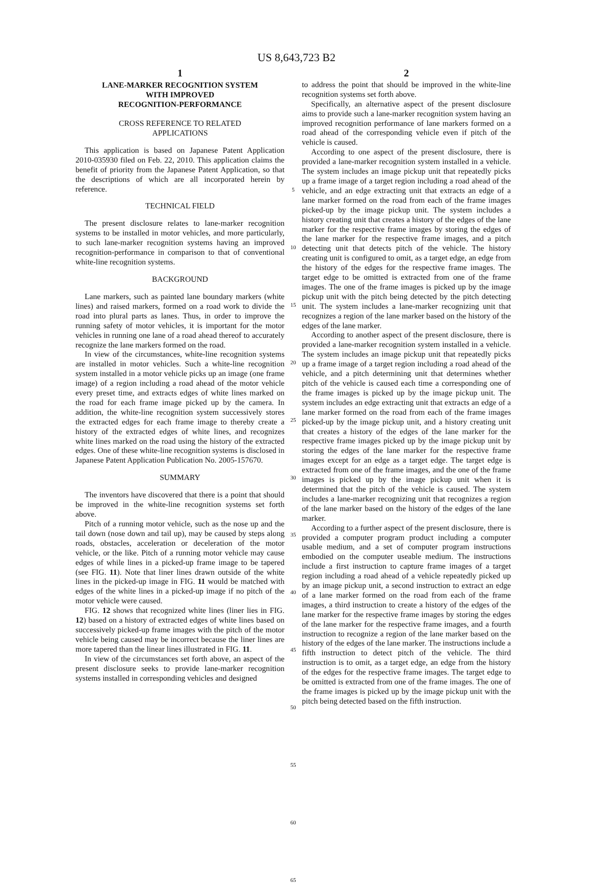US 8,643,723 B2
1
LANE-MARKER RECOGNITION SYSTEM
WITH IMPROVED
RECOGNITION-PERFORMANCE
CROSS REFERENCE TO RELATED
APPLICATIONS
This application is based on Japanese Patent Application 2010-035930 filed on Feb. 22, 2010. This application claims the benefit of priority from the Japanese Patent Application, so that the descriptions of which are all incorporated herein by reference.
TECHNICAL FIELD
The present disclosure relates to lane-marker recognition systems to be installed in motor vehicles, and more particularly, to such lane-marker recognition systems having an improved recognition-performance in comparison to that of conventional white-line recognition systems.
BACKGROUND
Lane markers, such as painted lane boundary markers (white lines) and raised markers, formed on a road work to divide the road into plural parts as lanes. Thus, in order to improve the running safety of motor vehicles, it is important for the motor vehicles in running one lane of a road ahead thereof to accurately recognize the lane markers formed on the road.
In view of the circumstances, white-line recognition systems are installed in motor vehicles. Such a white-line recognition system installed in a motor vehicle picks up an image (one frame image) of a region including a road ahead of the motor vehicle every preset time, and extracts edges of white lines marked on the road for each frame image picked up by the camera. In addition, the white-line recognition system successively stores the extracted edges for each frame image to thereby create a history of the extracted edges of white lines, and recognizes white lines marked on the road using the history of the extracted edges. One of these white-line recognition systems is disclosed in Japanese Patent Application Publication No. 2005-157670.
SUMMARY
The inventors have discovered that there is a point that should be improved in the white-line recognition systems set forth above.
Pitch of a running motor vehicle, such as the nose up and the tail down (nose down and tail up), may be caused by steps along roads, obstacles, acceleration or deceleration of the motor vehicle, or the like. Pitch of a running motor vehicle may cause edges of while lines in a picked-up frame image to be tapered (see FIG. 11). Note that liner lines drawn outside of the white lines in the picked-up image in FIG. 11 would be matched with edges of the white lines in a picked-up image if no pitch of the motor vehicle were caused.
FIG. 12 shows that recognized white lines (liner lies in FIG. 12) based on a history of extracted edges of white lines based on successively picked-up frame images with the pitch of the motor vehicle being caused may be incorrect because the liner lines are more tapered than the linear lines illustrated in FIG. 11.
In view of the circumstances set forth above, an aspect of the present disclosure seeks to provide lane-marker recognition systems installed in corresponding vehicles and designed
5
10
15
20
25
30
35
40
45
50
55
60
65
2
to address the point that should be improved in the white-line recognition systems set forth above.
Specifically, an alternative aspect of the present disclosure aims to provide such a lane-marker recognition system having an improved recognition performance of lane markers formed on a road ahead of the corresponding vehicle even if pitch of the vehicle is caused.
According to one aspect of the present disclosure, there is provided a lane-marker recognition system installed in a vehicle. The system includes an image pickup unit that repeatedly picks up a frame image of a target region including a road ahead of the vehicle, and an edge extracting unit that extracts an edge of a lane marker formed on the road from each of the frame images picked-up by the image pickup unit. The system includes a history creating unit that creates a history of the edges of the lane marker for the respective frame images by storing the edges of the lane marker for the respective frame images, and a pitch detecting unit that detects pitch of the vehicle. The history creating unit is configured to omit, as a target edge, an edge from the history of the edges for the respective frame images. The target edge to be omitted is extracted from one of the frame images. The one of the frame images is picked up by the image pickup unit with the pitch being detected by the pitch detecting unit. The system includes a lane-marker recognizing unit that recognizes a region of the lane marker based on the history of the edges of the lane marker.
According to another aspect of the present disclosure, there is provided a lane-marker recognition system installed in a vehicle. The system includes an image pickup unit that repeatedly picks up a frame image of a target region including a road ahead of the vehicle, and a pitch determining unit that determines whether pitch of the vehicle is caused each time a corresponding one of the frame images is picked up by the image pickup unit. The system includes an edge extracting unit that extracts an edge of a lane marker formed on the road from each of the frame images picked-up by the image pickup unit, and a history creating unit that creates a history of the edges of the lane marker for the respective frame images picked up by the image pickup unit by storing the edges of the lane marker for the respective frame images except for an edge as a target edge. The target edge is extracted from one of the frame images, and the one of the frame images is picked up by the image pickup unit when it is determined that the pitch of the vehicle is caused. The system includes a lane-marker recognizing unit that recognizes a region of the lane marker based on the history of the edges of the lane marker.
According to a further aspect of the present disclosure, there is provided a computer program product including a computer usable medium, and a set of computer program instructions embodied on the computer useable medium. The instructions include a first instruction to capture frame images of a target region including a road ahead of a vehicle repeatedly picked up by an image pickup unit, a second instruction to extract an edge of a lane marker formed on the road from each of the frame images, a third instruction to create a history of the edges of the lane marker for the respective frame images by storing the edges of the lane marker for the respective frame images, and a fourth instruction to recognize a region of the lane marker based on the history of the edges of the lane marker. The instructions include a fifth instruction to detect pitch of the vehicle. The third instruction is to omit, as a target edge, an edge from the history of the edges for the respective frame images. The target edge to be omitted is extracted from one of the frame images. The one of the frame images is picked up by the image pickup unit with the pitch being detected based on the fifth instruction.